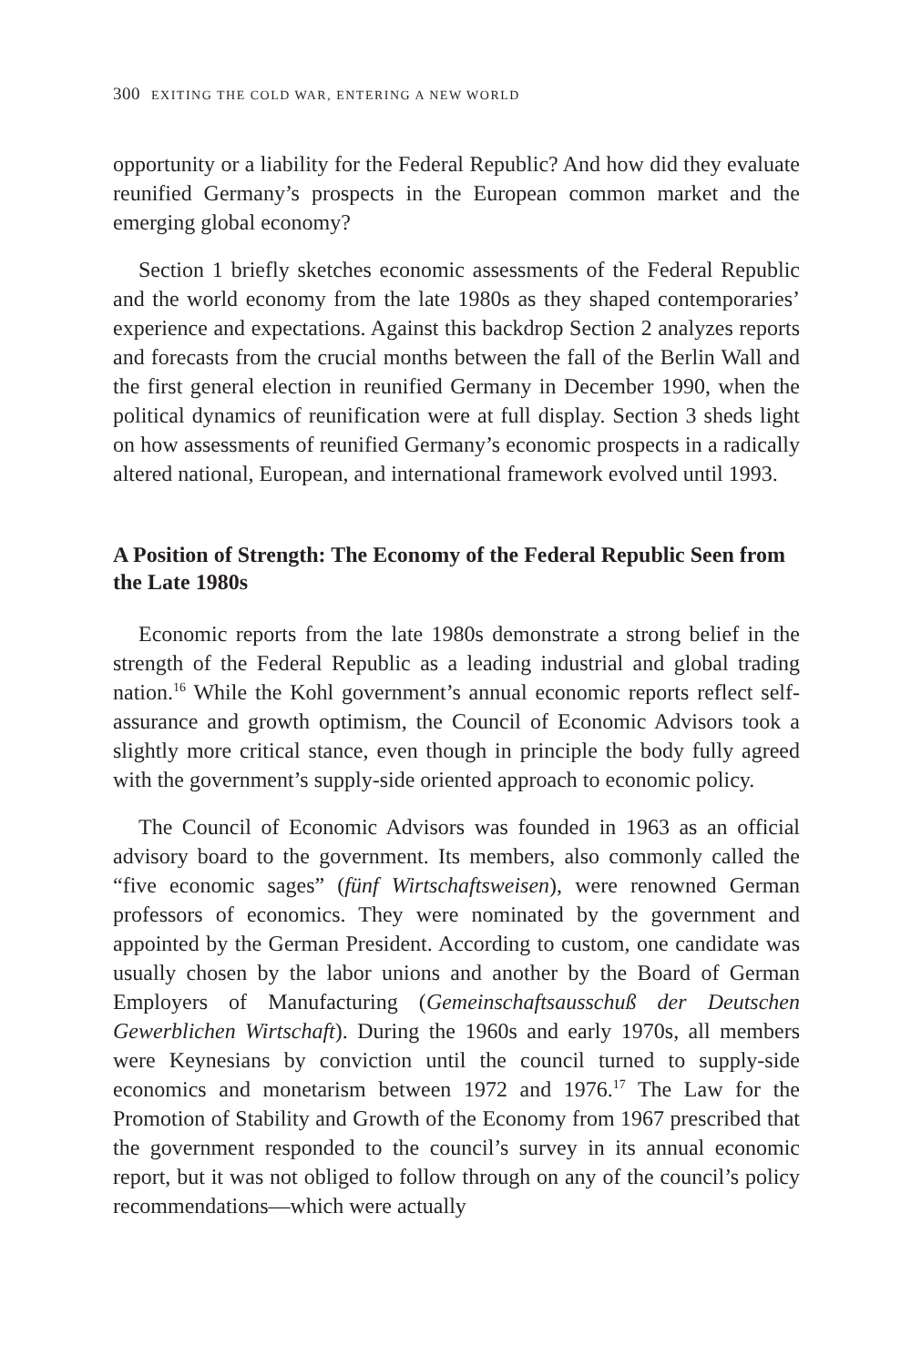300 EXITING THE COLD WAR, ENTERING A NEW WORLD
opportunity or a liability for the Federal Republic? And how did they evaluate reunified Germany’s prospects in the European common market and the emerging global economy?
Section 1 briefly sketches economic assessments of the Federal Republic and the world economy from the late 1980s as they shaped contemporaries’ experience and expectations. Against this backdrop Section 2 analyzes reports and forecasts from the crucial months between the fall of the Berlin Wall and the first general election in reunified Germany in December 1990, when the political dynamics of reunification were at full display. Section 3 sheds light on how assessments of reunified Germany’s economic prospects in a radically altered national, European, and international framework evolved until 1993.
A Position of Strength: The Economy of the Federal Republic Seen from the Late 1980s
Economic reports from the late 1980s demonstrate a strong belief in the strength of the Federal Republic as a leading industrial and global trading nation.<sup>16</sup> While the Kohl government’s annual economic reports reflect self-assurance and growth optimism, the Council of Economic Advisors took a slightly more critical stance, even though in principle the body fully agreed with the government’s supply-side oriented approach to economic policy.
The Council of Economic Advisors was founded in 1963 as an official advisory board to the government. Its members, also commonly called the “five economic sages” (fünf Wirtschaftsweisen), were renowned German professors of economics. They were nominated by the government and appointed by the German President. According to custom, one candidate was usually chosen by the labor unions and another by the Board of German Employers of Manufacturing (Gemeinschaftsausschuß der Deutschen Gewerblichen Wirtschaft). During the 1960s and early 1970s, all members were Keynesians by conviction until the council turned to supply-side economics and monetarism between 1972 and 1976.<sup>17</sup> The Law for the Promotion of Stability and Growth of the Economy from 1967 prescribed that the government responded to the council’s survey in its annual economic report, but it was not obliged to follow through on any of the council’s policy recommendations—which were actually